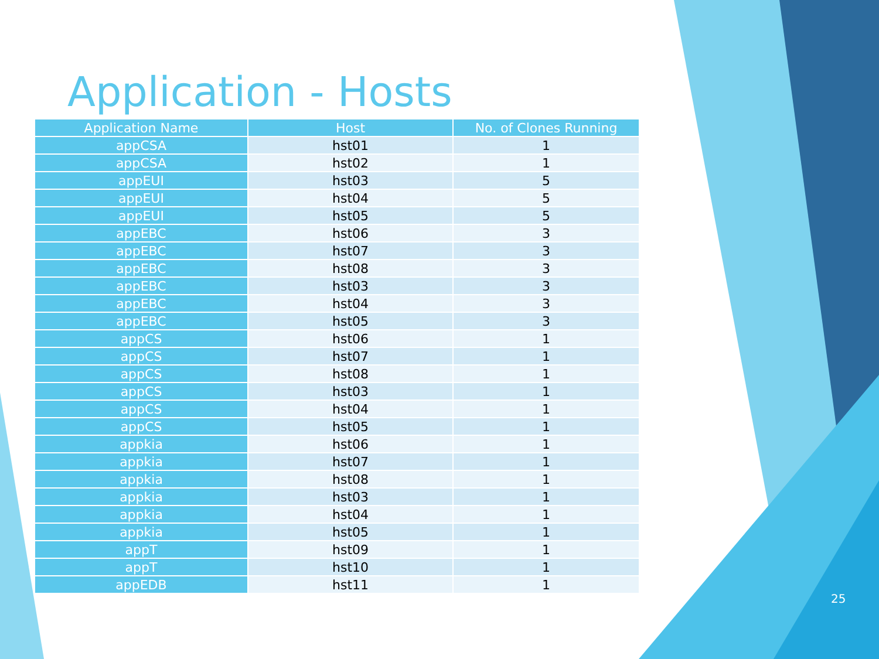Application - Hosts
| Application Name | Host | No. of Clones Running |
| --- | --- | --- |
| appCSA | hst01 | 1 |
| appCSA | hst02 | 1 |
| appEUI | hst03 | 5 |
| appEUI | hst04 | 5 |
| appEUI | hst05 | 5 |
| appEBC | hst06 | 3 |
| appEBC | hst07 | 3 |
| appEBC | hst08 | 3 |
| appEBC | hst03 | 3 |
| appEBC | hst04 | 3 |
| appEBC | hst05 | 3 |
| appCS | hst06 | 1 |
| appCS | hst07 | 1 |
| appCS | hst08 | 1 |
| appCS | hst03 | 1 |
| appCS | hst04 | 1 |
| appCS | hst05 | 1 |
| appkia | hst06 | 1 |
| appkia | hst07 | 1 |
| appkia | hst08 | 1 |
| appkia | hst03 | 1 |
| appkia | hst04 | 1 |
| appkia | hst05 | 1 |
| appT | hst09 | 1 |
| appT | hst10 | 1 |
| appEDB | hst11 | 1 |
25